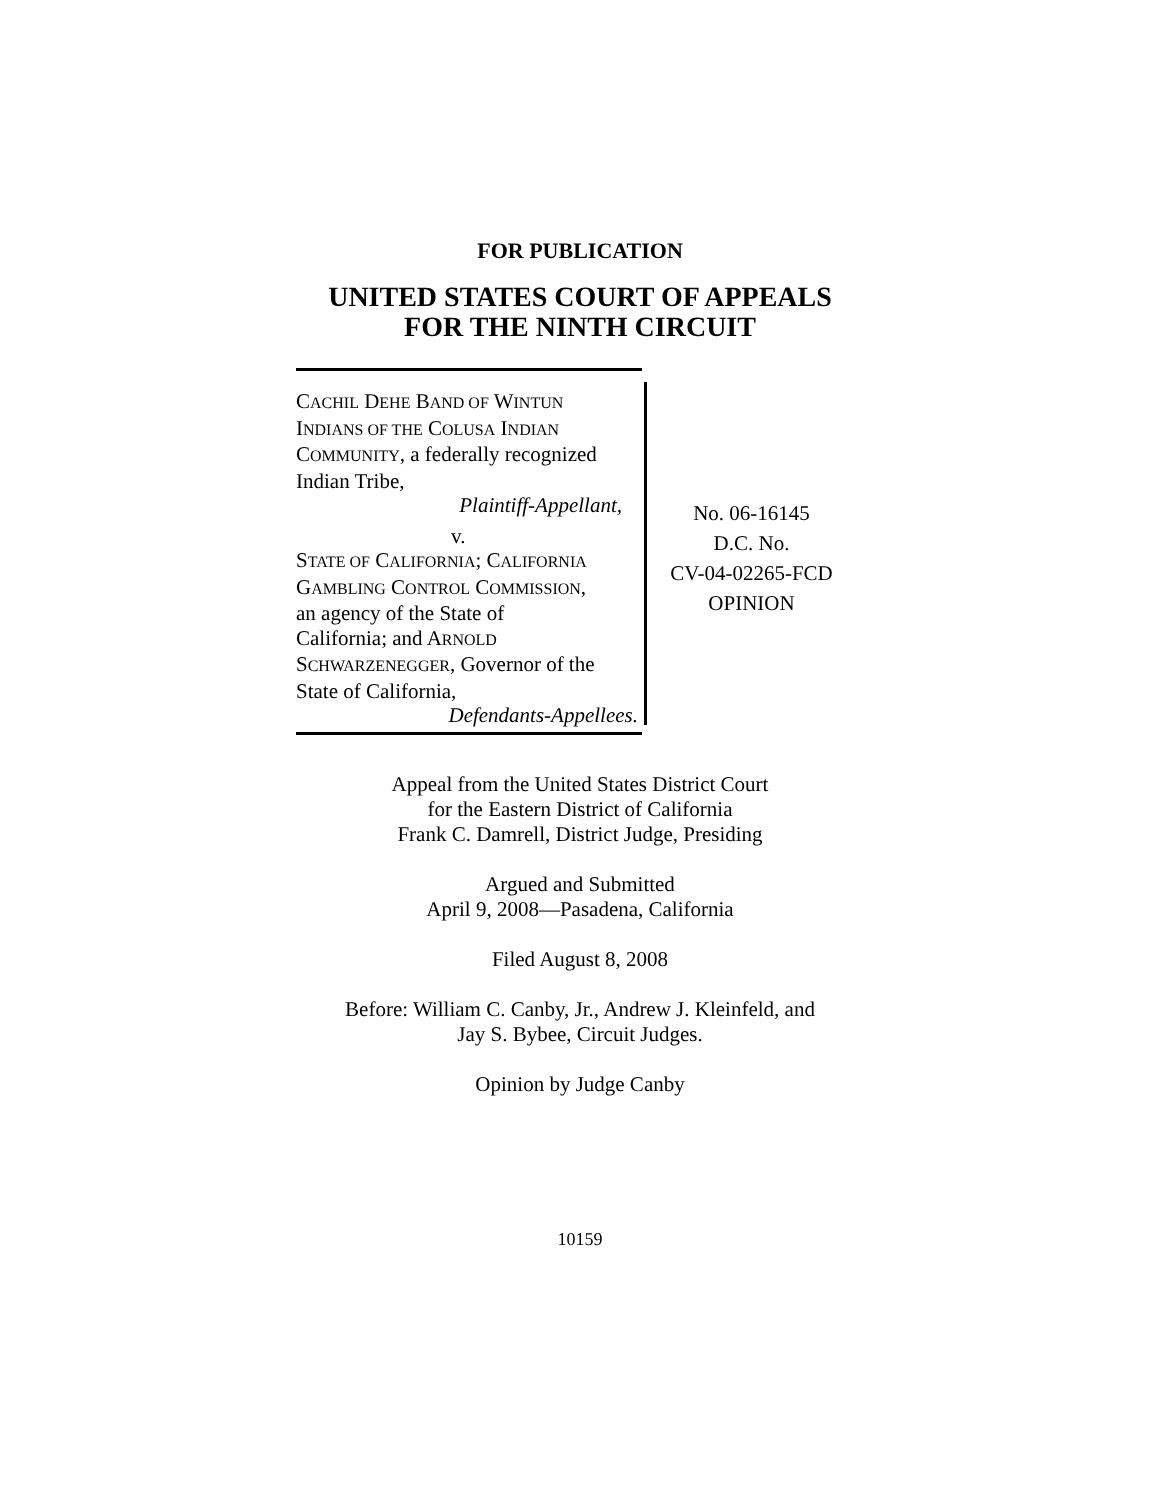FOR PUBLICATION
UNITED STATES COURT OF APPEALS
FOR THE NINTH CIRCUIT
CACHIL DEHE BAND OF WINTUN
INDIANS OF THE COLUSA INDIAN
COMMUNITY, a federally recognized
Indian Tribe,
Plaintiff-Appellant,
v.
STATE OF CALIFORNIA; CALIFORNIA
GAMBLING CONTROL COMMISSION,
an agency of the State of
California; and ARNOLD
SCHWARZENEGGER, Governor of the
State of California,
Defendants-Appellees.
No. 06-16145
D.C. No.
CV-04-02265-FCD
OPINION
Appeal from the United States District Court
for the Eastern District of California
Frank C. Damrell, District Judge, Presiding
Argued and Submitted
April 9, 2008—Pasadena, California
Filed August 8, 2008
Before: William C. Canby, Jr., Andrew J. Kleinfeld, and
Jay S. Bybee, Circuit Judges.
Opinion by Judge Canby
10159